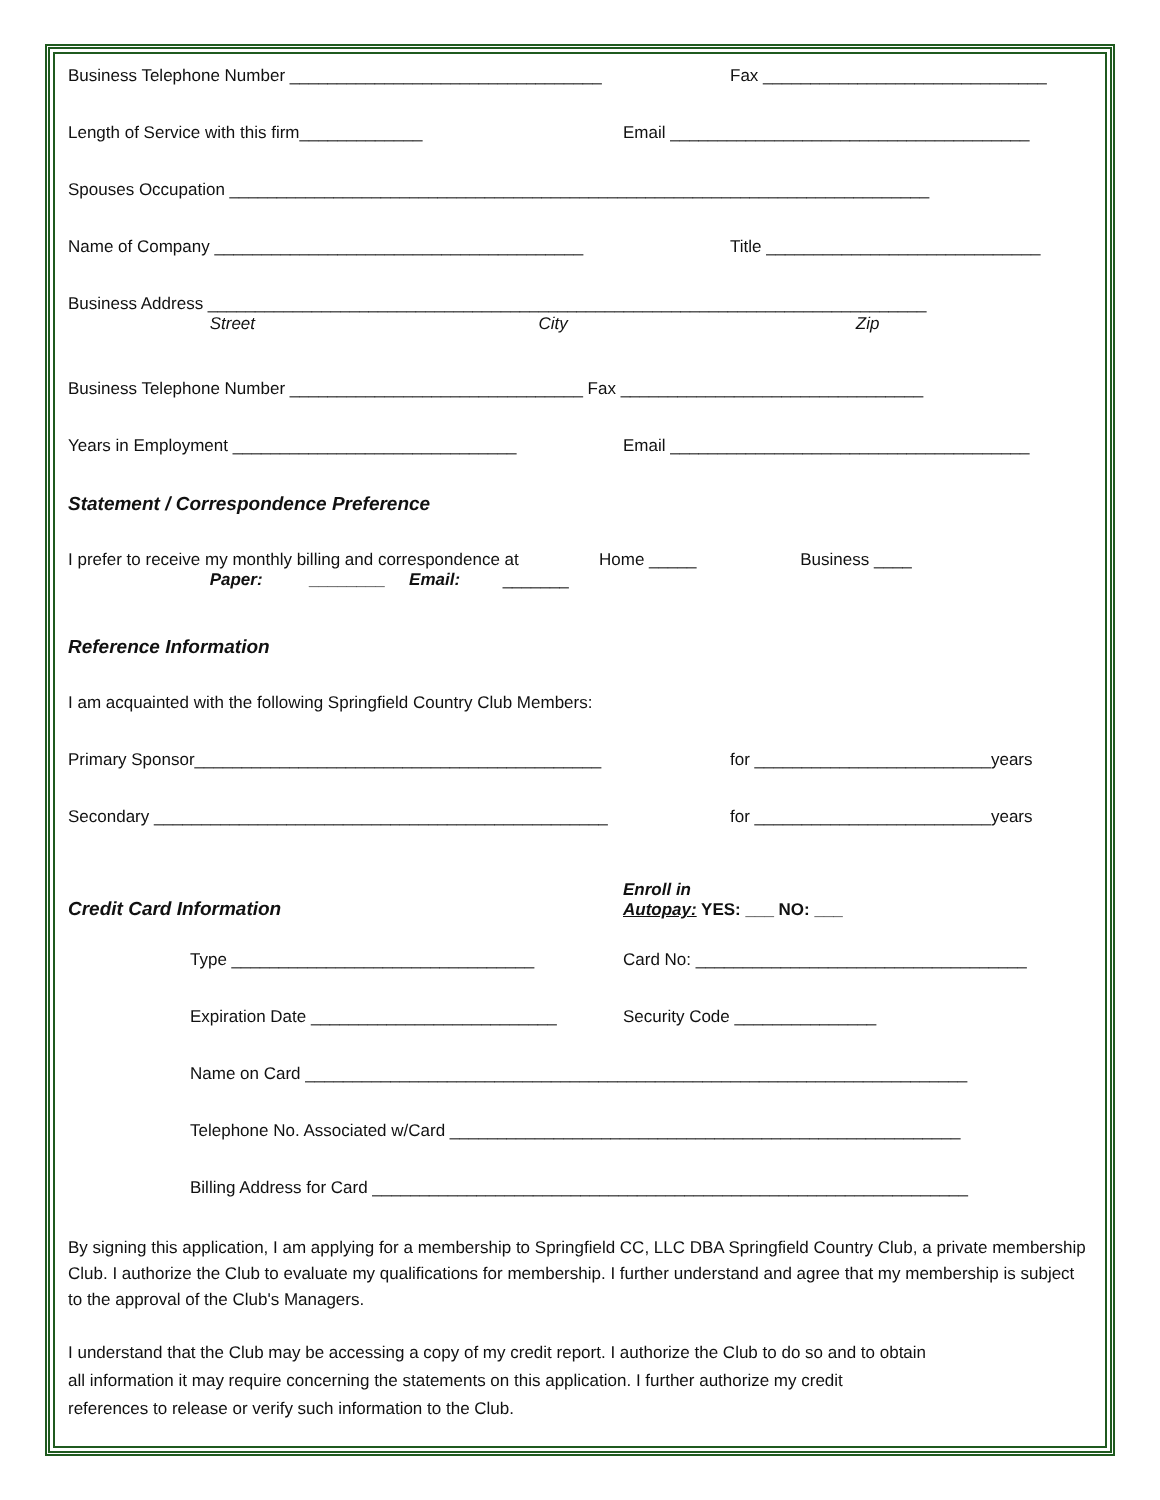Business Telephone Number _________________________________ Fax ______________________________
Length of Service with this firm_____________ Email ______________________________________
Spouses Occupation __________________________________________________________________________
Name of Company _______________________________________ Title _____________________________
Business Address ____________________________________________________________________________
Street City Zip
Business Telephone Number _______________________________ Fax ________________________________
Years in Employment ______________________________ Email ______________________________________
Statement / Correspondence Preference
I prefer to receive my monthly billing and correspondence at Home _____ Business ____
Paper: ________ Email: _______
Reference Information
I am acquainted with the following Springfield Country Club Members:
Primary Sponsor___________________________________________ for _________________________years
Secondary ________________________________________________ for _________________________years
Credit Card Information Enroll in
Autopay: YES: ___ NO: ___
Type ________________________________ Card No: ___________________________________
Expiration Date __________________________ Security Code _______________
Name on Card ______________________________________________________________________
Telephone No. Associated w/Card ______________________________________________________
Billing Address for Card _______________________________________________________________
By signing this application, I am applying for a membership to Springfield CC, LLC DBA Springfield Country Club, a private membership Club. I authorize the Club to evaluate my qualifications for membership. I further understand and agree that my membership is subject to the approval of the Club's Managers.
I understand that the Club may be accessing a copy of my credit report. I authorize the Club to do so and to obtain
all information it may require concerning the statements on this application. I further authorize my credit
references to release or verify such information to the Club.